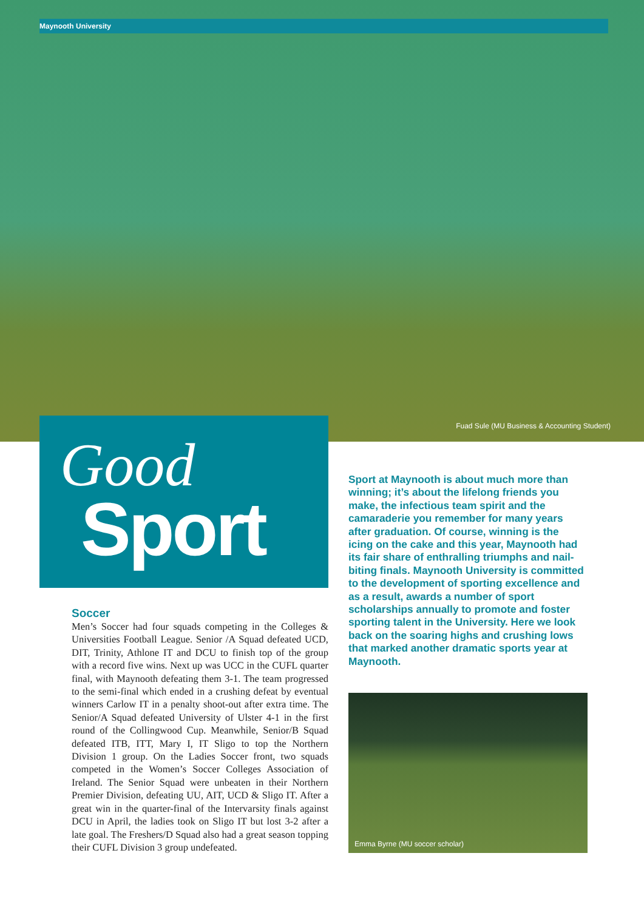Maynooth University
Fuad Sule (MU Business & Accounting Student)
Good
Sport
Sport at Maynooth is about much more than winning; it’s about the lifelong friends you make, the infectious team spirit and the camaraderie you remember for many years after graduation. Of course, winning is the icing on the cake and this year, Maynooth had its fair share of enthralling triumphs and nail-biting finals. Maynooth University is committed to the development of sporting excellence and as a result, awards a number of sport scholarships annually to promote and foster sporting talent in the University. Here we look back on the soaring highs and crushing lows that marked another dramatic sports year at Maynooth.
Soccer
Men’s Soccer had four squads competing in the Colleges & Universities Football League. Senior /A Squad defeated UCD, DIT, Trinity, Athlone IT and DCU to finish top of the group with a record five wins. Next up was UCC in the CUFL quarter final, with Maynooth defeating them 3-1. The team progressed to the semi-final which ended in a crushing defeat by eventual winners Carlow IT in a penalty shoot-out after extra time. The Senior/A Squad defeated University of Ulster 4-1 in the first round of the Collingwood Cup. Meanwhile, Senior/B Squad defeated ITB, ITT, Mary I, IT Sligo to top the Northern Division 1 group. On the Ladies Soccer front, two squads competed in the Women’s Soccer Colleges Association of Ireland. The Senior Squad were unbeaten in their Northern Premier Division, defeating UU, AIT, UCD & Sligo IT. After a great win in the quarter-final of the Intervarsity finals against DCU in April, the ladies took on Sligo IT but lost 3-2 after a late goal. The Freshers/D Squad also had a great season topping their CUFL Division 3 group undefeated.
Emma Byrne (MU soccer scholar)